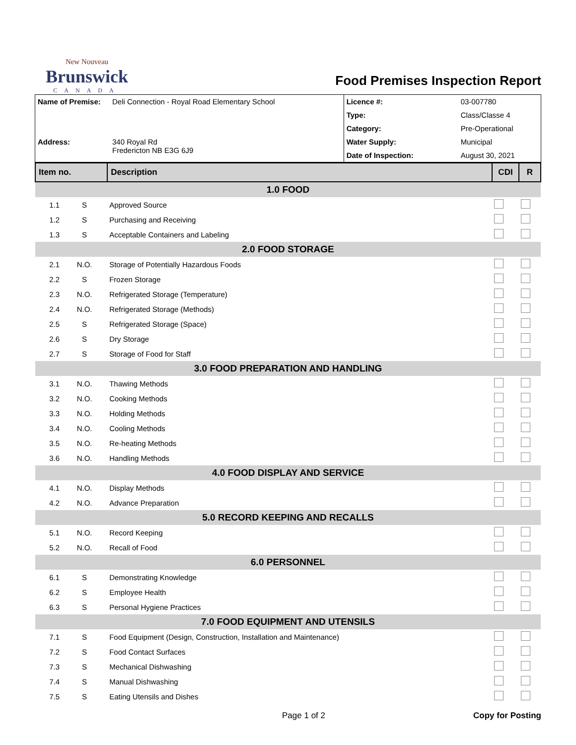New Nouveau
Brunswick
CANADA
Food Premises Inspection Report
| Name of Premise: | Deli Connection - Royal Road Elementary School | Licence #: | 03-007780 |
| | | Type: | Class/Classe 4 |
| | | Category: | Pre-Operational |
| Address: | 340 Royal Rd Fredericton NB E3G 6J9 | Water Supply: | Municipal |
| | | Date of Inspection: | August 30, 2021 |
| Item no. | | Description | CDI | R |
| 1.0 FOOD | | | | |
| 1.1 | S | Approved Source | | |
| 1.2 | S | Purchasing and Receiving | | |
| 1.3 | S | Acceptable Containers and Labeling | | |
| 2.0 FOOD STORAGE | | | | |
| 2.1 | N.O. | Storage of Potentially Hazardous Foods | | |
| 2.2 | S | Frozen Storage | | |
| 2.3 | N.O. | Refrigerated Storage (Temperature) | | |
| 2.4 | N.O. | Refrigerated Storage (Methods) | | |
| 2.5 | S | Refrigerated Storage (Space) | | |
| 2.6 | S | Dry Storage | | |
| 2.7 | S | Storage of Food for Staff | | |
| 3.0 FOOD PREPARATION AND HANDLING | | | | |
| 3.1 | N.O. | Thawing Methods | | |
| 3.2 | N.O. | Cooking Methods | | |
| 3.3 | N.O. | Holding Methods | | |
| 3.4 | N.O. | Cooling Methods | | |
| 3.5 | N.O. | Re-heating Methods | | |
| 3.6 | N.O. | Handling Methods | | |
| 4.0 FOOD DISPLAY AND SERVICE | | | | |
| 4.1 | N.O. | Display Methods | | |
| 4.2 | N.O. | Advance Preparation | | |
| 5.0 RECORD KEEPING AND RECALLS | | | | |
| 5.1 | N.O. | Record Keeping | | |
| 5.2 | N.O. | Recall of Food | | |
| 6.0 PERSONNEL | | | | |
| 6.1 | S | Demonstrating Knowledge | | |
| 6.2 | S | Employee Health | | |
| 6.3 | S | Personal Hygiene Practices | | |
| 7.0 FOOD EQUIPMENT AND UTENSILS | | | | |
| 7.1 | S | Food Equipment (Design, Construction, Installation and Maintenance) | | |
| 7.2 | S | Food Contact Surfaces | | |
| 7.3 | S | Mechanical Dishwashing | | |
| 7.4 | S | Manual Dishwashing | | |
| 7.5 | S | Eating Utensils and Dishes | | |
Page 1 of 2 Copy for Posting